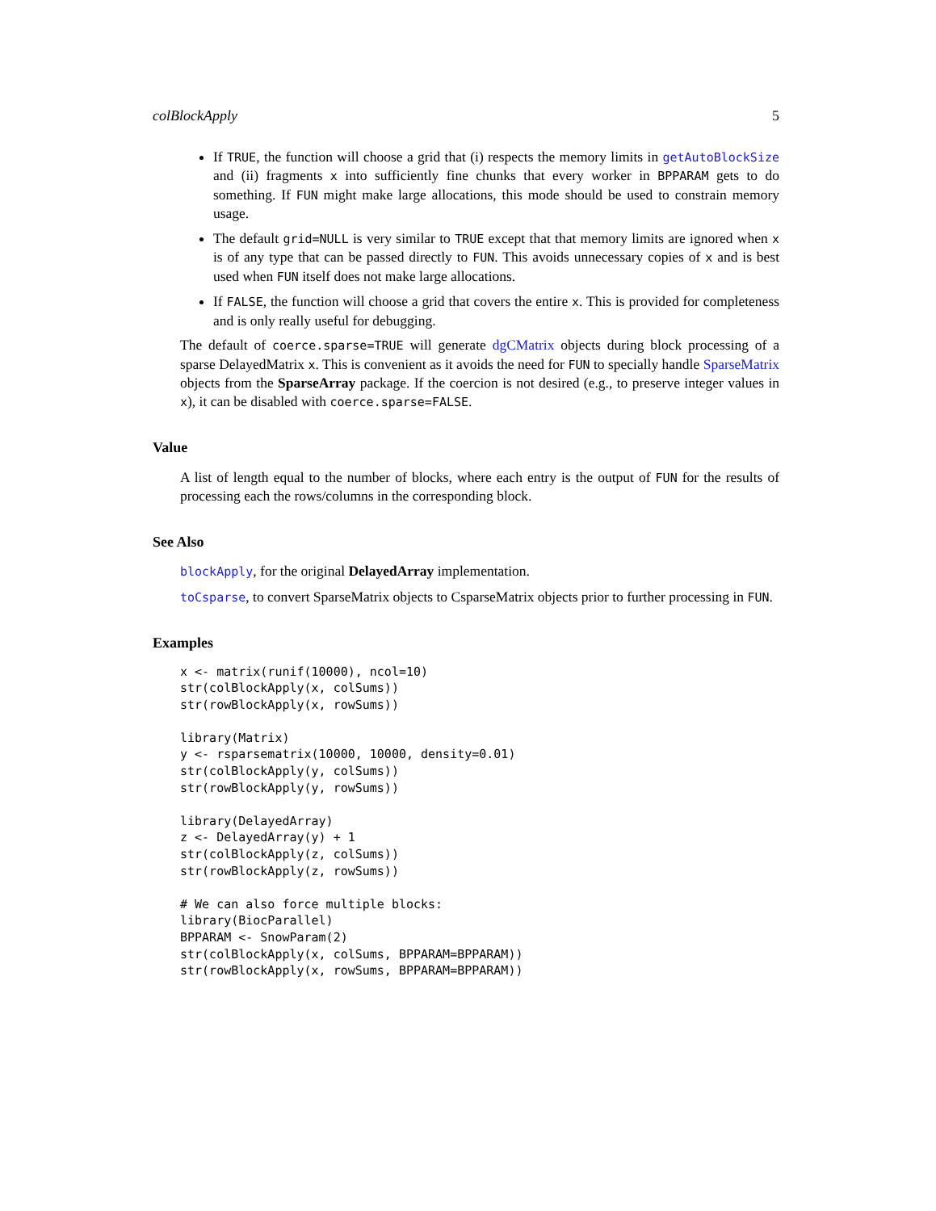colBlockApply 5
If TRUE, the function will choose a grid that (i) respects the memory limits in getAutoBlockSize and (ii) fragments x into sufficiently fine chunks that every worker in BPPARAM gets to do something. If FUN might make large allocations, this mode should be used to constrain memory usage.
The default grid=NULL is very similar to TRUE except that that memory limits are ignored when x is of any type that can be passed directly to FUN. This avoids unnecessary copies of x and is best used when FUN itself does not make large allocations.
If FALSE, the function will choose a grid that covers the entire x. This is provided for completeness and is only really useful for debugging.
The default of coerce.sparse=TRUE will generate dgCMatrix objects during block processing of a sparse DelayedMatrix x. This is convenient as it avoids the need for FUN to specially handle SparseMatrix objects from the SparseArray package. If the coercion is not desired (e.g., to preserve integer values in x), it can be disabled with coerce.sparse=FALSE.
Value
A list of length equal to the number of blocks, where each entry is the output of FUN for the results of processing each the rows/columns in the corresponding block.
See Also
blockApply, for the original DelayedArray implementation.
toCsparse, to convert SparseMatrix objects to CsparseMatrix objects prior to further processing in FUN.
Examples
x <- matrix(runif(10000), ncol=10)
str(colBlockApply(x, colSums))
str(rowBlockApply(x, rowSums))

library(Matrix)
y <- rsparsematrix(10000, 10000, density=0.01)
str(colBlockApply(y, colSums))
str(rowBlockApply(y, rowSums))

library(DelayedArray)
z <- DelayedArray(y) + 1
str(colBlockApply(z, colSums))
str(rowBlockApply(z, rowSums))

# We can also force multiple blocks:
library(BiocParallel)
BPPARAM <- SnowParam(2)
str(colBlockApply(x, colSums, BPPARAM=BPPARAM))
str(rowBlockApply(x, rowSums, BPPARAM=BPPARAM))